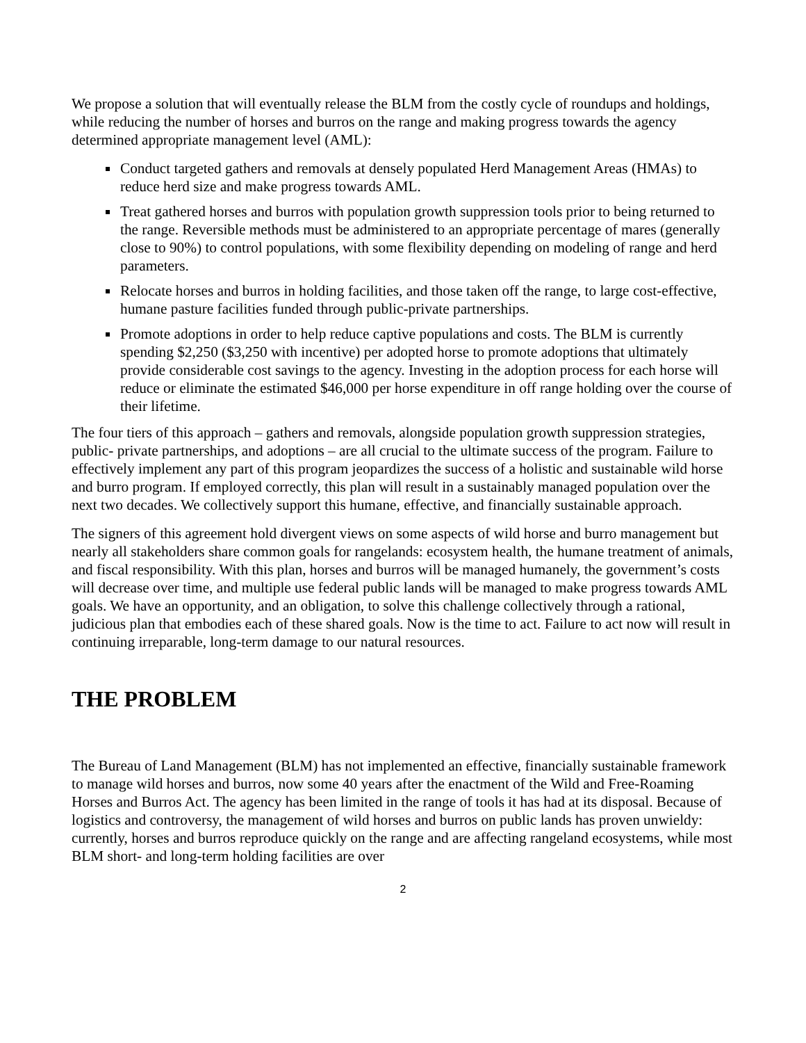We propose a solution that will eventually release the BLM from the costly cycle of roundups and holdings, while reducing the number of horses and burros on the range and making progress towards the agency determined appropriate management level (AML):
Conduct targeted gathers and removals at densely populated Herd Management Areas (HMAs) to reduce herd size and make progress towards AML.
Treat gathered horses and burros with population growth suppression tools prior to being returned to the range. Reversible methods must be administered to an appropriate percentage of mares (generally close to 90%) to control populations, with some flexibility depending on modeling of range and herd parameters.
Relocate horses and burros in holding facilities, and those taken off the range, to large cost-effective, humane pasture facilities funded through public-private partnerships.
Promote adoptions in order to help reduce captive populations and costs. The BLM is currently spending $2,250 ($3,250 with incentive) per adopted horse to promote adoptions that ultimately provide considerable cost savings to the agency. Investing in the adoption process for each horse will reduce or eliminate the estimated $46,000 per horse expenditure in off range holding over the course of their lifetime.
The four tiers of this approach – gathers and removals, alongside population growth suppression strategies, public- private partnerships, and adoptions – are all crucial to the ultimate success of the program. Failure to effectively implement any part of this program jeopardizes the success of a holistic and sustainable wild horse and burro program. If employed correctly, this plan will result in a sustainably managed population over the next two decades. We collectively support this humane, effective, and financially sustainable approach.
The signers of this agreement hold divergent views on some aspects of wild horse and burro management but nearly all stakeholders share common goals for rangelands: ecosystem health, the humane treatment of animals, and fiscal responsibility. With this plan, horses and burros will be managed humanely, the government’s costs will decrease over time, and multiple use federal public lands will be managed to make progress towards AML goals. We have an opportunity, and an obligation, to solve this challenge collectively through a rational, judicious plan that embodies each of these shared goals. Now is the time to act. Failure to act now will result in continuing irreparable, long-term damage to our natural resources.
THE PROBLEM
The Bureau of Land Management (BLM) has not implemented an effective, financially sustainable framework to manage wild horses and burros, now some 40 years after the enactment of the Wild and Free-Roaming Horses and Burros Act. The agency has been limited in the range of tools it has had at its disposal. Because of logistics and controversy, the management of wild horses and burros on public lands has proven unwieldy: currently, horses and burros reproduce quickly on the range and are affecting rangeland ecosystems, while most BLM short- and long-term holding facilities are over
2